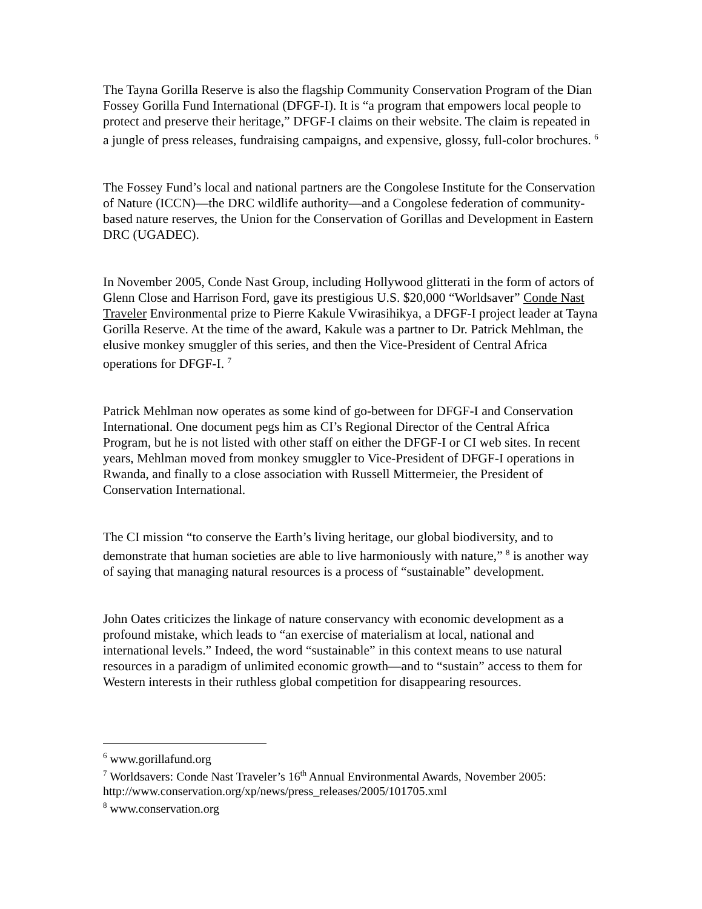The Tayna Gorilla Reserve is also the flagship Community Conservation Program of the Dian Fossey Gorilla Fund International (DFGF-I). It is “a program that empowers local people to protect and preserve their heritage,” DFGF-I claims on their website. The claim is repeated in a jungle of press releases, fundraising campaigns, and expensive, glossy, full-color brochures. <sup>6</sup>
The Fossey Fund’s local and national partners are the Congolese Institute for the Conservation of Nature (ICCN)—the DRC wildlife authority—and a Congolese federation of community-based nature reserves, the Union for the Conservation of Gorillas and Development in Eastern DRC (UGADEC).
In November 2005, Conde Nast Group, including Hollywood glitterati in the form of actors of Glenn Close and Harrison Ford, gave its prestigious U.S. $20,000 “Worldsaver” Conde Nast Traveler Environmental prize to Pierre Kakule Vwirasihikya, a DFGF-I project leader at Tayna Gorilla Reserve. At the time of the award, Kakule was a partner to Dr. Patrick Mehlman, the elusive monkey smuggler of this series, and then the Vice-President of Central Africa operations for DFGF-I. <sup>7</sup>
Patrick Mehlman now operates as some kind of go-between for DFGF-I and Conservation International. One document pegs him as CI’s Regional Director of the Central Africa Program, but he is not listed with other staff on either the DFGF-I or CI web sites. In recent years, Mehlman moved from monkey smuggler to Vice-President of DFGF-I operations in Rwanda, and finally to a close association with Russell Mittermeier, the President of Conservation International.
The CI mission “to conserve the Earth’s living heritage, our global biodiversity, and to demonstrate that human societies are able to live harmoniously with nature,” <sup>8</sup> is another way of saying that managing natural resources is a process of “sustainable” development.
John Oates criticizes the linkage of nature conservancy with economic development as a profound mistake, which leads to “an exercise of materialism at local, national and international levels.” Indeed, the word “sustainable” in this context means to use natural resources in a paradigm of unlimited economic growth—and to “sustain” access to them for Western interests in their ruthless global competition for disappearing resources.
<sup>6</sup> www.gorillafund.org
<sup>7</sup> Worldsavers: Conde Nast Traveler’s 16<sup>th</sup> Annual Environmental Awards, November 2005: http://www.conservation.org/xp/news/press_releases/2005/101705.xml
<sup>8</sup> www.conservation.org